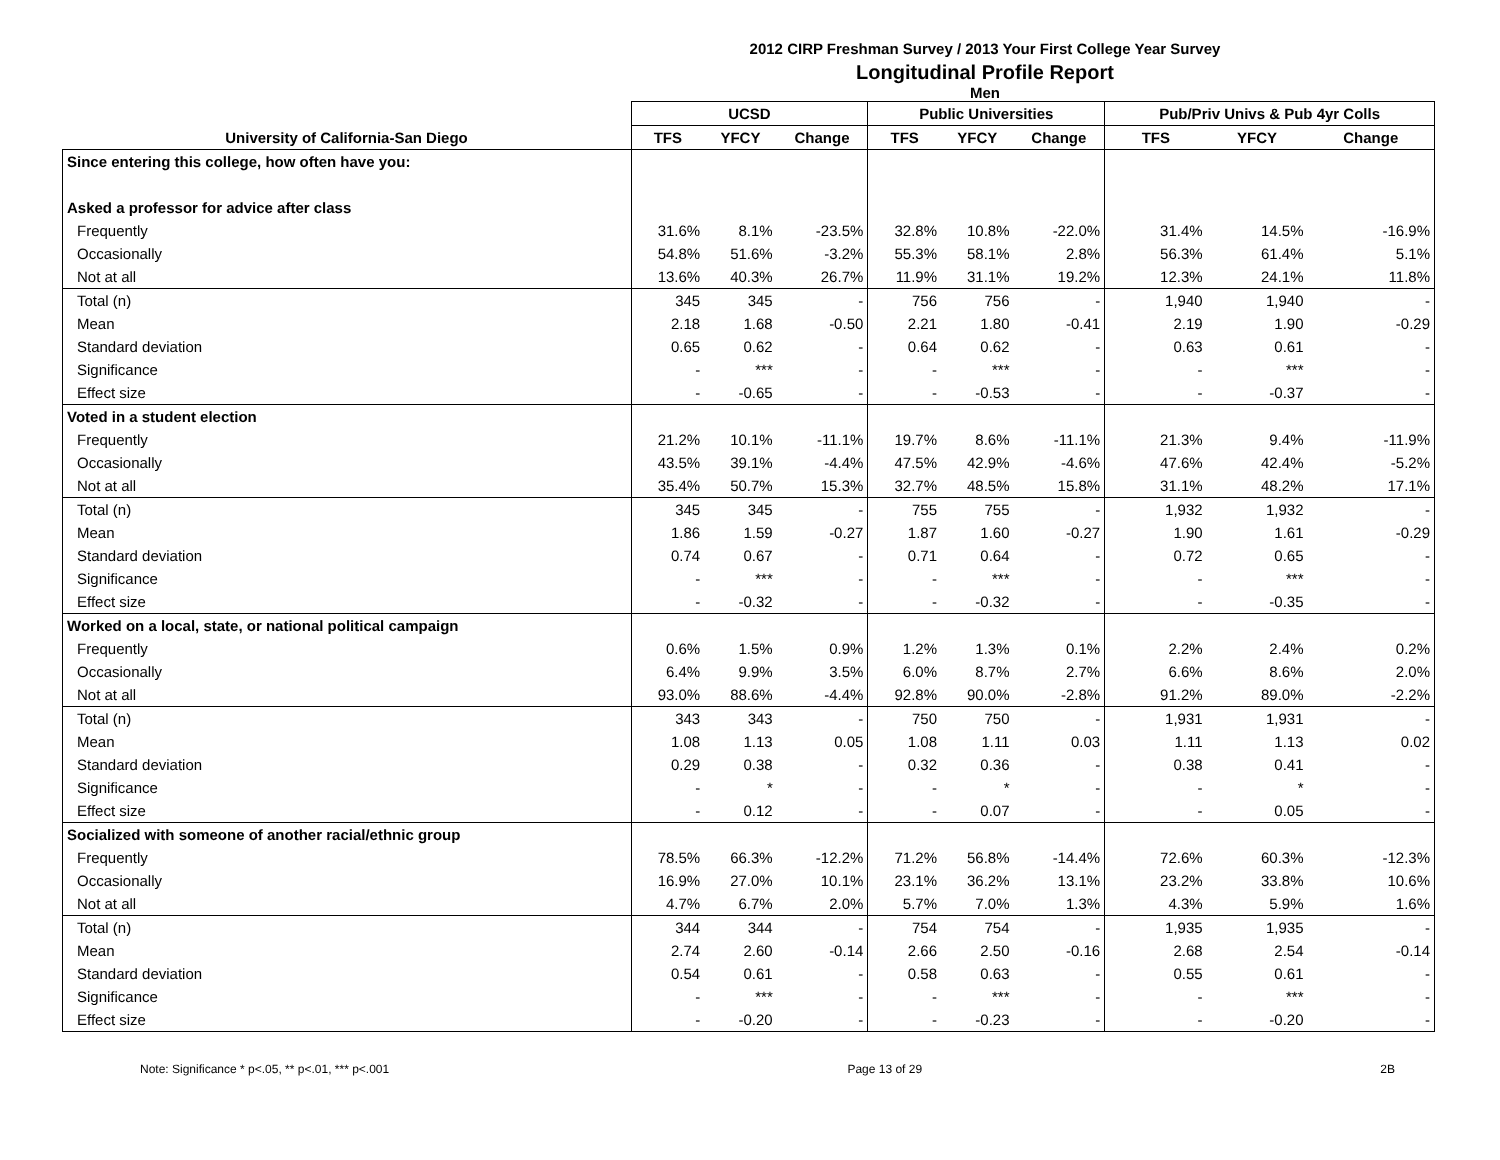2012 CIRP Freshman Survey / 2013 Your First College Year Survey
Longitudinal Profile Report
Men
| | UCSD | | | Public Universities | | | Pub/Priv Univs & Pub 4yr Colls | | |
| --- | --- | --- | --- | --- | --- | --- | --- | --- | --- |
| University of California-San Diego | TFS | YFCY | Change | TFS | YFCY | Change | TFS | YFCY | Change |
| Since entering this college, how often have you: | | | | | | | | | |
| Asked a professor for advice after class | | | | | | | | | |
| Frequently | 31.6% | 8.1% | -23.5% | 32.8% | 10.8% | -22.0% | 31.4% | 14.5% | -16.9% |
| Occasionally | 54.8% | 51.6% | -3.2% | 55.3% | 58.1% | 2.8% | 56.3% | 61.4% | 5.1% |
| Not at all | 13.6% | 40.3% | 26.7% | 11.9% | 31.1% | 19.2% | 12.3% | 24.1% | 11.8% |
| Total (n) | 345 | 345 | - | 756 | 756 | - | 1,940 | 1,940 | - |
| Mean | 2.18 | 1.68 | -0.50 | 2.21 | 1.80 | -0.41 | 2.19 | 1.90 | -0.29 |
| Standard deviation | 0.65 | 0.62 | - | 0.64 | 0.62 | - | 0.63 | 0.61 | - |
| Significance | - | *** | - | - | *** | - | - | *** | - |
| Effect size | - | -0.65 | - | - | -0.53 | - | - | -0.37 | - |
| Voted in a student election | | | | | | | | | |
| Frequently | 21.2% | 10.1% | -11.1% | 19.7% | 8.6% | -11.1% | 21.3% | 9.4% | -11.9% |
| Occasionally | 43.5% | 39.1% | -4.4% | 47.5% | 42.9% | -4.6% | 47.6% | 42.4% | -5.2% |
| Not at all | 35.4% | 50.7% | 15.3% | 32.7% | 48.5% | 15.8% | 31.1% | 48.2% | 17.1% |
| Total (n) | 345 | 345 | - | 755 | 755 | - | 1,932 | 1,932 | - |
| Mean | 1.86 | 1.59 | -0.27 | 1.87 | 1.60 | -0.27 | 1.90 | 1.61 | -0.29 |
| Standard deviation | 0.74 | 0.67 | - | 0.71 | 0.64 | - | 0.72 | 0.65 | - |
| Significance | - | *** | - | - | *** | - | - | *** | - |
| Effect size | - | -0.32 | - | - | -0.32 | - | - | -0.35 | - |
| Worked on a local, state, or national political campaign | | | | | | | | | |
| Frequently | 0.6% | 1.5% | 0.9% | 1.2% | 1.3% | 0.1% | 2.2% | 2.4% | 0.2% |
| Occasionally | 6.4% | 9.9% | 3.5% | 6.0% | 8.7% | 2.7% | 6.6% | 8.6% | 2.0% |
| Not at all | 93.0% | 88.6% | -4.4% | 92.8% | 90.0% | -2.8% | 91.2% | 89.0% | -2.2% |
| Total (n) | 343 | 343 | - | 750 | 750 | - | 1,931 | 1,931 | - |
| Mean | 1.08 | 1.13 | 0.05 | 1.08 | 1.11 | 0.03 | 1.11 | 1.13 | 0.02 |
| Standard deviation | 0.29 | 0.38 | - | 0.32 | 0.36 | - | 0.38 | 0.41 | - |
| Significance | - | * | - | - | * | - | - | * | - |
| Effect size | - | 0.12 | - | - | 0.07 | - | - | 0.05 | - |
| Socialized with someone of another racial/ethnic group | | | | | | | | | |
| Frequently | 78.5% | 66.3% | -12.2% | 71.2% | 56.8% | -14.4% | 72.6% | 60.3% | -12.3% |
| Occasionally | 16.9% | 27.0% | 10.1% | 23.1% | 36.2% | 13.1% | 23.2% | 33.8% | 10.6% |
| Not at all | 4.7% | 6.7% | 2.0% | 5.7% | 7.0% | 1.3% | 4.3% | 5.9% | 1.6% |
| Total (n) | 344 | 344 | - | 754 | 754 | - | 1,935 | 1,935 | - |
| Mean | 2.74 | 2.60 | -0.14 | 2.66 | 2.50 | -0.16 | 2.68 | 2.54 | -0.14 |
| Standard deviation | 0.54 | 0.61 | - | 0.58 | 0.63 | - | 0.55 | 0.61 | - |
| Significance | - | *** | - | - | *** | - | - | *** | - |
| Effect size | - | -0.20 | - | - | -0.23 | - | - | -0.20 | - |
Note: Significance * p<.05, ** p<.01, *** p<.001 Page 13 of 29 2B